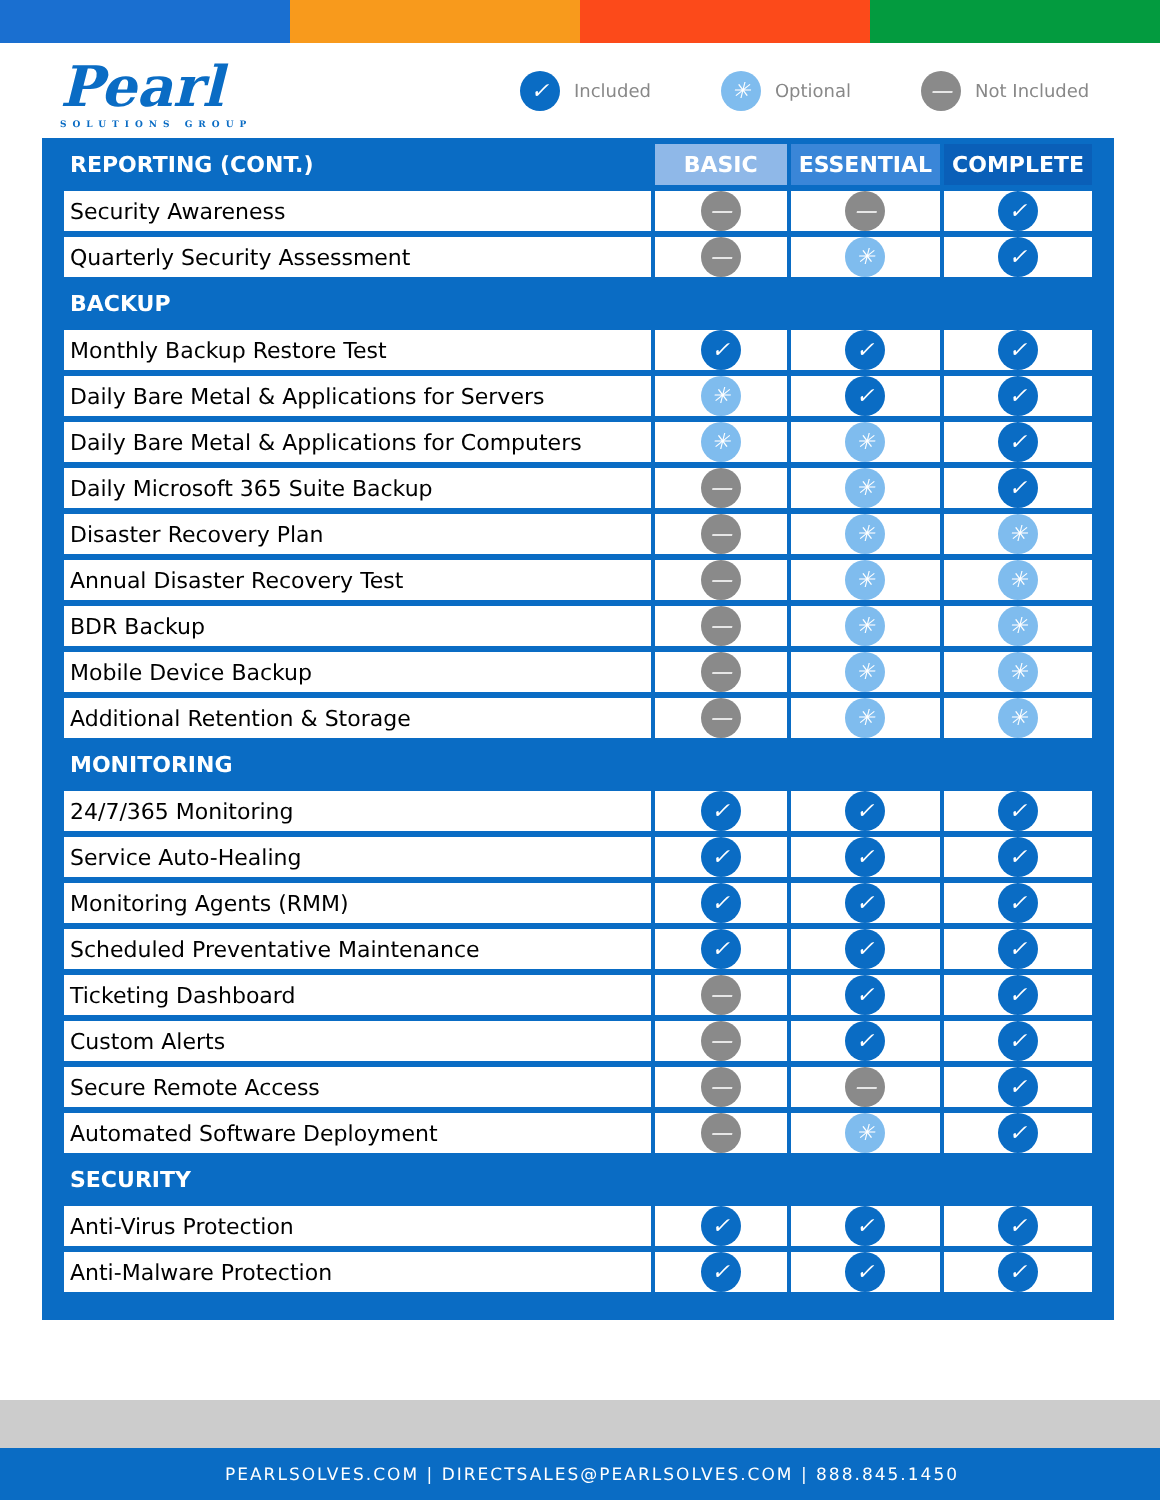Pearl
SOLUTIONS GROUP
✓ Included ✳ Optional — Not Included
| REPORTING (CONT.) | BASIC | ESSENTIAL | COMPLETE |
| --- | --- | --- | --- |
| Security Awareness | — | — | ✓ |
| Quarterly Security Assessment | — | ✳ | ✓ |
| BACKUP | | | |
| Monthly Backup Restore Test | ✓ | ✓ | ✓ |
| Daily Bare Metal & Applications for Servers | ✳ | ✓ | ✓ |
| Daily Bare Metal & Applications for Computers | ✳ | ✳ | ✓ |
| Daily Microsoft 365 Suite Backup | — | ✳ | ✓ |
| Disaster Recovery Plan | — | ✳ | ✳ |
| Annual Disaster Recovery Test | — | ✳ | ✳ |
| BDR Backup | — | ✳ | ✳ |
| Mobile Device Backup | — | ✳ | ✳ |
| Additional Retention & Storage | — | ✳ | ✳ |
| MONITORING | | | |
| 24/7/365 Monitoring | ✓ | ✓ | ✓ |
| Service Auto-Healing | ✓ | ✓ | ✓ |
| Monitoring Agents (RMM) | ✓ | ✓ | ✓ |
| Scheduled Preventative Maintenance | ✓ | ✓ | ✓ |
| Ticketing Dashboard | — | ✓ | ✓ |
| Custom Alerts | — | ✓ | ✓ |
| Secure Remote Access | — | — | ✓ |
| Automated Software Deployment | — | ✳ | ✓ |
| SECURITY | | | |
| Anti-Virus Protection | ✓ | ✓ | ✓ |
| Anti-Malware Protection | ✓ | ✓ | ✓ |
PEARLSOLVES.COM | DIRECTSALES@PEARLSOLVES.COM | 888.845.1450